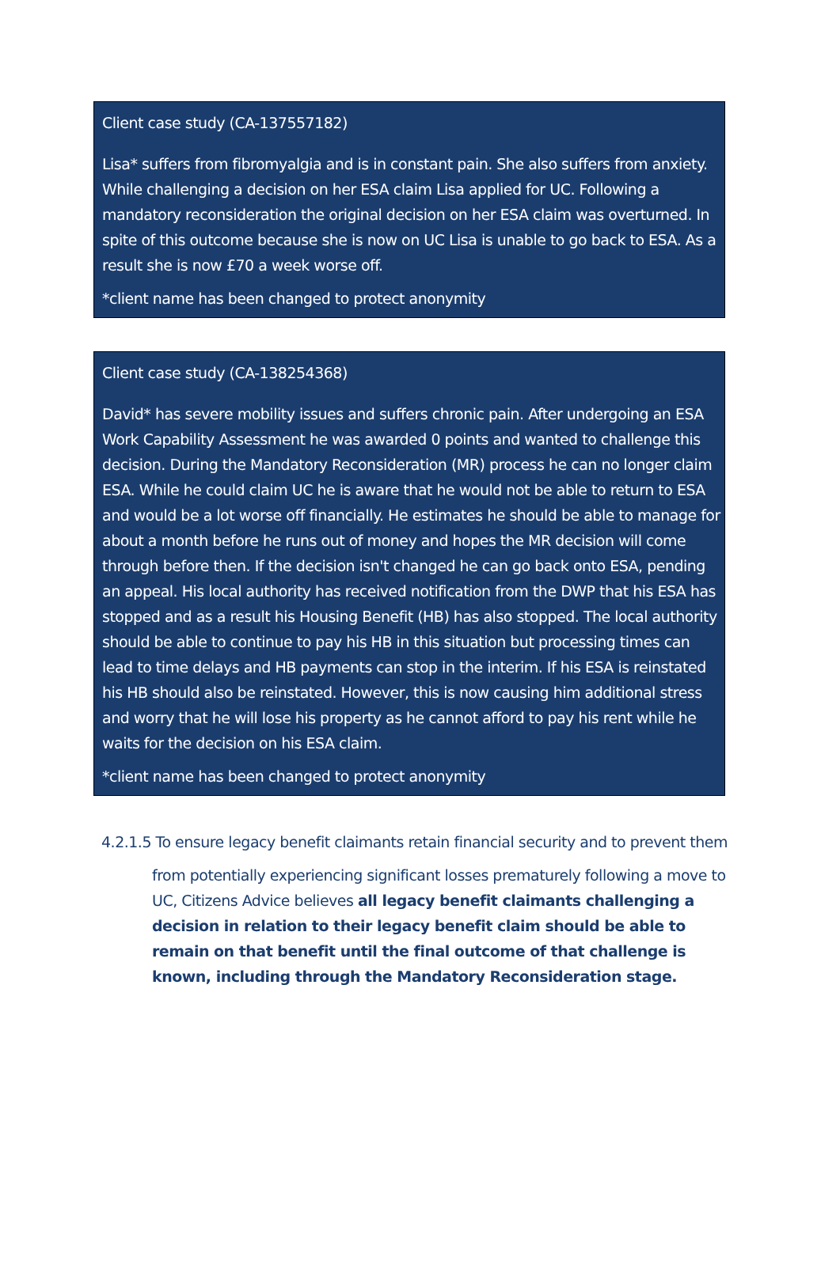Client case study (CA-137557182)
Lisa* suffers from fibromyalgia and is in constant pain. She also suffers from anxiety. While challenging a decision on her ESA claim Lisa applied for UC. Following a mandatory reconsideration the original decision on her ESA claim was overturned. In spite of this outcome because she is now on UC Lisa is unable to go back to ESA. As a result she is now £70 a week worse off.
*client name has been changed to protect anonymity
Client case study (CA-138254368)
David* has severe mobility issues and suffers chronic pain. After undergoing an ESA Work Capability Assessment he was awarded 0 points and wanted to challenge this decision. During the Mandatory Reconsideration (MR) process he can no longer claim ESA. While he could claim UC he is aware that he would not be able to return to ESA and would be a lot worse off financially. He estimates he should be able to manage for about a month before he runs out of money and hopes the MR decision will come through before then. If the decision isn't changed he can go back onto ESA, pending an appeal. His local authority has received notification from the DWP that his ESA has stopped and as a result his Housing Benefit (HB) has also stopped. The local authority should be able to continue to pay his HB in this situation but processing times can lead to time delays and HB payments can stop in the interim. If his ESA is reinstated his HB should also be reinstated. However, this is now causing him additional stress and worry that he will lose his property as he cannot afford to pay his rent while he waits for the decision on his ESA claim.
*client name has been changed to protect anonymity
4.2.1.5 To ensure legacy benefit claimants retain financial security and to prevent them
from potentially experiencing significant losses prematurely following a move to UC, Citizens Advice believes all legacy benefit claimants challenging a decision in relation to their legacy benefit claim should be able to remain on that benefit until the final outcome of that challenge is known, including through the Mandatory Reconsideration stage.